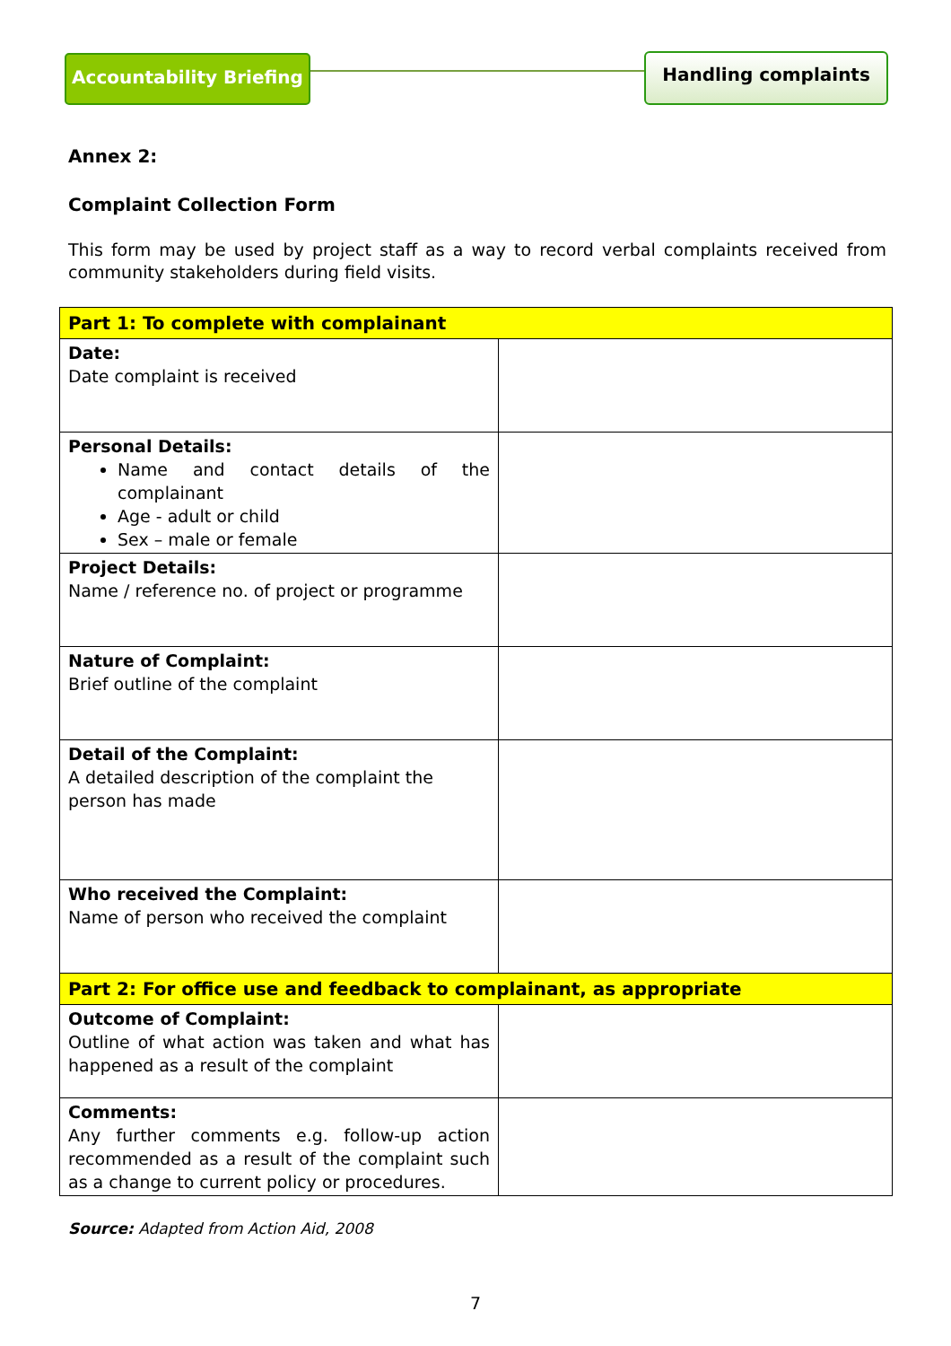Accountability Briefing
Handling complaints
Annex 2:
Complaint Collection Form
This form may be used by project staff as a way to record verbal complaints received from community stakeholders during field visits.
| Part 1: To complete with complainant | |
| Date: Date complaint is received | |
| Personal Details: Name and contact details of the complainant Age - adult or child Sex – male or female | |
| Project Details: Name / reference no. of project or programme | |
| Nature of Complaint: Brief outline of the complaint | |
| Detail of the Complaint: A detailed description of the complaint the person has made | |
| Who received the Complaint: Name of person who received the complaint | |
| Part 2: For office use and feedback to complainant, as appropriate | |
| Outcome of Complaint: Outline of what action was taken and what has happened as a result of the complaint | |
| Comments: Any further comments e.g. follow-up action recommended as a result of the complaint such as a change to current policy or procedures. | |
Source: Adapted from Action Aid, 2008
7